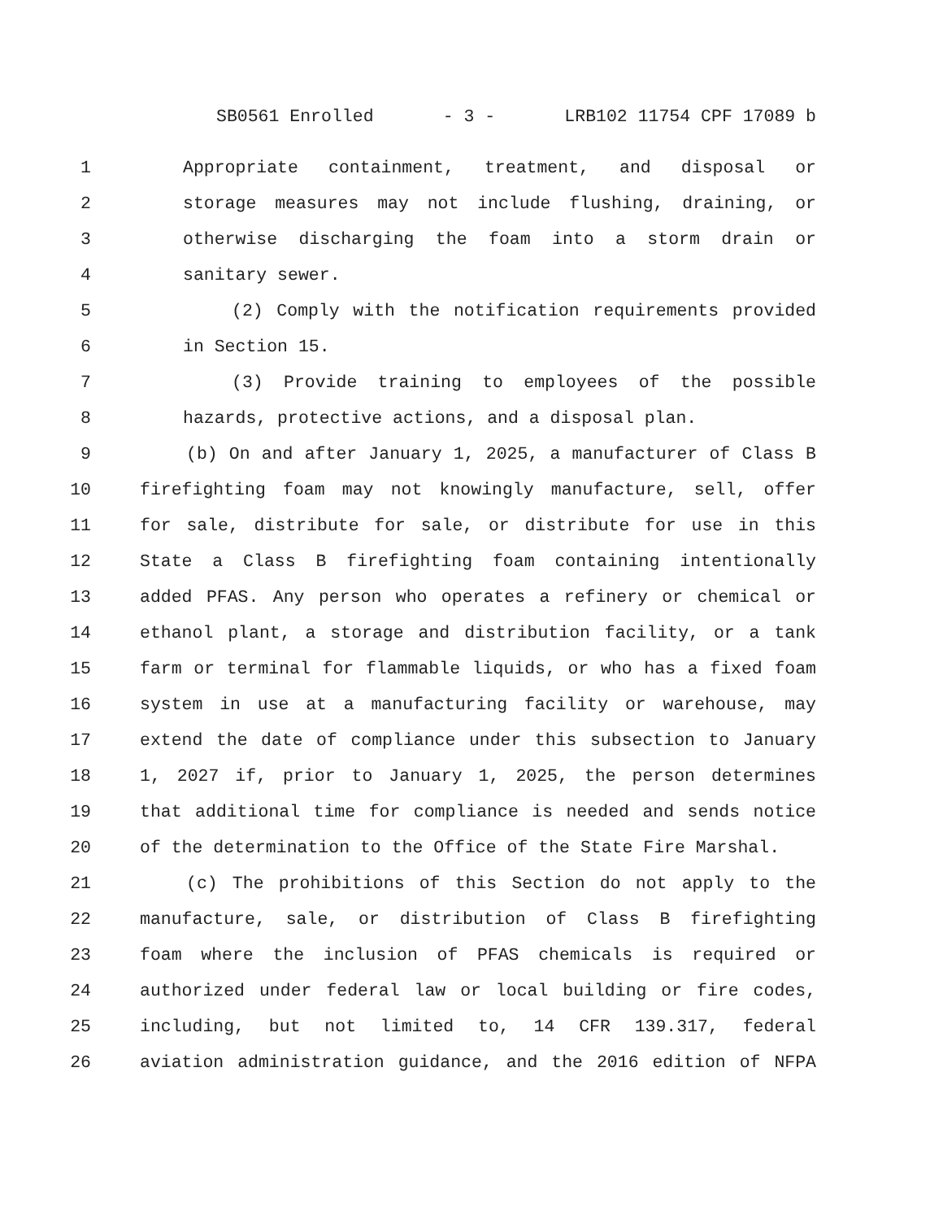SB0561 Enrolled - 3 - LRB102 11754 CPF 17089 b
1 Appropriate containment, treatment, and disposal or
2 storage measures may not include flushing, draining, or
3 otherwise discharging the foam into a storm drain or
4 sanitary sewer.
5 (2) Comply with the notification requirements provided
6 in Section 15.
7 (3) Provide training to employees of the possible
8 hazards, protective actions, and a disposal plan.
9 (b) On and after January 1, 2025, a manufacturer of Class B
10 firefighting foam may not knowingly manufacture, sell, offer
11 for sale, distribute for sale, or distribute for use in this
12 State a Class B firefighting foam containing intentionally
13 added PFAS. Any person who operates a refinery or chemical or
14 ethanol plant, a storage and distribution facility, or a tank
15 farm or terminal for flammable liquids, or who has a fixed foam
16 system in use at a manufacturing facility or warehouse, may
17 extend the date of compliance under this subsection to January
18 1, 2027 if, prior to January 1, 2025, the person determines
19 that additional time for compliance is needed and sends notice
20 of the determination to the Office of the State Fire Marshal.
21 (c) The prohibitions of this Section do not apply to the
22 manufacture, sale, or distribution of Class B firefighting
23 foam where the inclusion of PFAS chemicals is required or
24 authorized under federal law or local building or fire codes,
25 including, but not limited to, 14 CFR 139.317, federal
26 aviation administration guidance, and the 2016 edition of NFPA